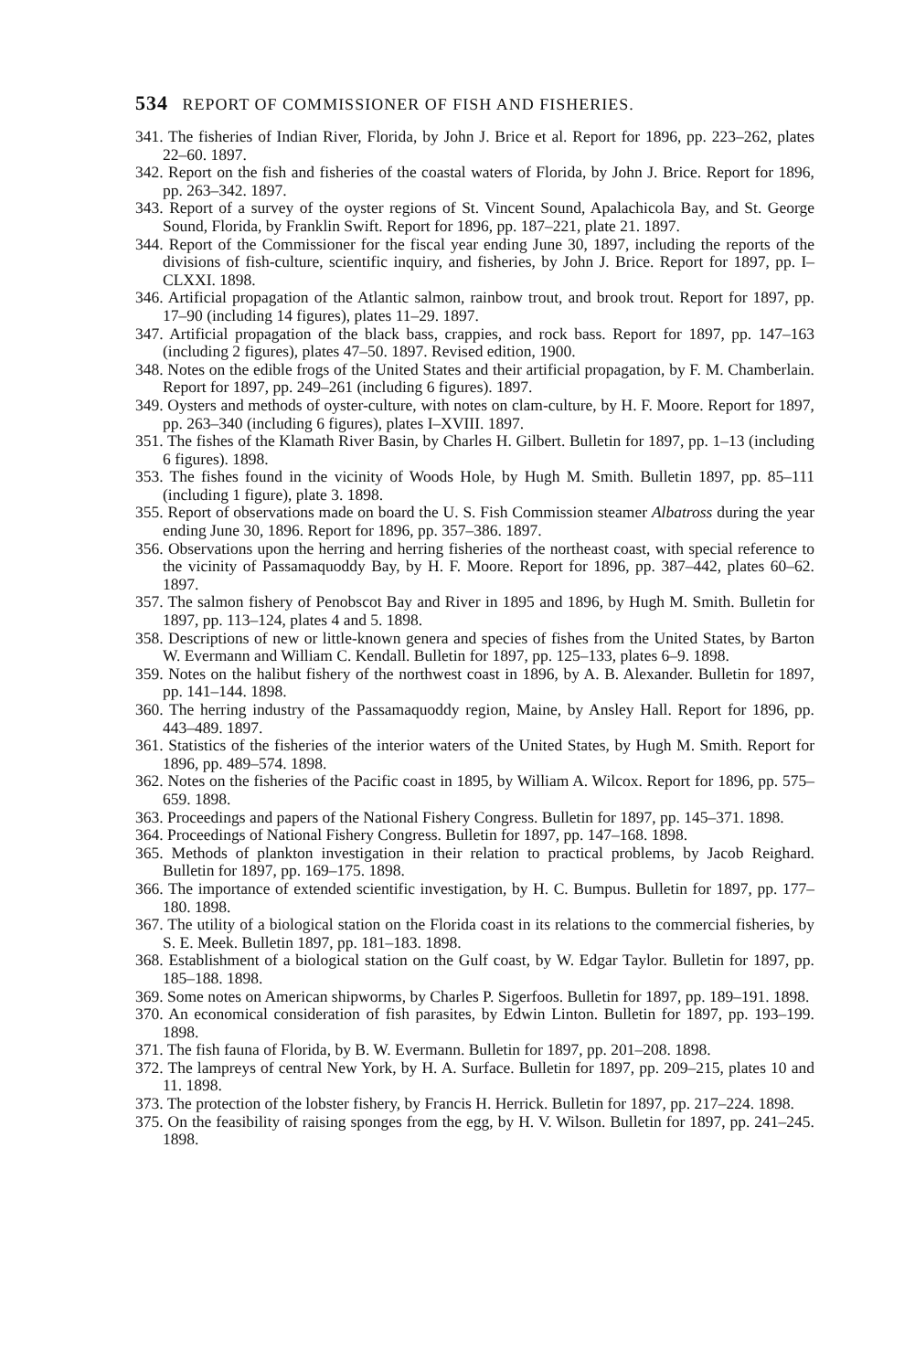534 REPORT OF COMMISSIONER OF FISH AND FISHERIES.
341. The fisheries of Indian River, Florida, by John J. Brice et al. Report for 1896, pp. 223–262, plates 22–60. 1897.
342. Report on the fish and fisheries of the coastal waters of Florida, by John J. Brice. Report for 1896, pp. 263–342. 1897.
343. Report of a survey of the oyster regions of St. Vincent Sound, Apalachicola Bay, and St. George Sound, Florida, by Franklin Swift. Report for 1896, pp. 187–221, plate 21. 1897.
344. Report of the Commissioner for the fiscal year ending June 30, 1897, including the reports of the divisions of fish-culture, scientific inquiry, and fisheries, by John J. Brice. Report for 1897, pp. I–CLXXI. 1898.
346. Artificial propagation of the Atlantic salmon, rainbow trout, and brook trout. Report for 1897, pp. 17–90 (including 14 figures), plates 11–29. 1897.
347. Artificial propagation of the black bass, crappies, and rock bass. Report for 1897, pp. 147–163 (including 2 figures), plates 47–50. 1897. Revised edition, 1900.
348. Notes on the edible frogs of the United States and their artificial propagation, by F. M. Chamberlain. Report for 1897, pp. 249–261 (including 6 figures). 1897.
349. Oysters and methods of oyster-culture, with notes on clam-culture, by H. F. Moore. Report for 1897, pp. 263–340 (including 6 figures), plates I–XVIII. 1897.
351. The fishes of the Klamath River Basin, by Charles H. Gilbert. Bulletin for 1897, pp. 1–13 (including 6 figures). 1898.
353. The fishes found in the vicinity of Woods Hole, by Hugh M. Smith. Bulletin 1897, pp. 85–111 (including 1 figure), plate 3. 1898.
355. Report of observations made on board the U. S. Fish Commission steamer Albatross during the year ending June 30, 1896. Report for 1896, pp. 357–386. 1897.
356. Observations upon the herring and herring fisheries of the northeast coast, with special reference to the vicinity of Passamaquoddy Bay, by H. F. Moore. Report for 1896, pp. 387–442, plates 60–62. 1897.
357. The salmon fishery of Penobscot Bay and River in 1895 and 1896, by Hugh M. Smith. Bulletin for 1897, pp. 113–124, plates 4 and 5. 1898.
358. Descriptions of new or little-known genera and species of fishes from the United States, by Barton W. Evermann and William C. Kendall. Bulletin for 1897, pp. 125–133, plates 6–9. 1898.
359. Notes on the halibut fishery of the northwest coast in 1896, by A. B. Alexander. Bulletin for 1897, pp. 141–144. 1898.
360. The herring industry of the Passamaquoddy region, Maine, by Ansley Hall. Report for 1896, pp. 443–489. 1897.
361. Statistics of the fisheries of the interior waters of the United States, by Hugh M. Smith. Report for 1896, pp. 489–574. 1898.
362. Notes on the fisheries of the Pacific coast in 1895, by William A. Wilcox. Report for 1896, pp. 575–659. 1898.
363. Proceedings and papers of the National Fishery Congress. Bulletin for 1897, pp. 145–371. 1898.
364. Proceedings of National Fishery Congress. Bulletin for 1897, pp. 147–168. 1898.
365. Methods of plankton investigation in their relation to practical problems, by Jacob Reighard. Bulletin for 1897, pp. 169–175. 1898.
366. The importance of extended scientific investigation, by H. C. Bumpus. Bulletin for 1897, pp. 177–180. 1898.
367. The utility of a biological station on the Florida coast in its relations to the commercial fisheries, by S. E. Meek. Bulletin 1897, pp. 181–183. 1898.
368. Establishment of a biological station on the Gulf coast, by W. Edgar Taylor. Bulletin for 1897, pp. 185–188. 1898.
369. Some notes on American shipworms, by Charles P. Sigerfoos. Bulletin for 1897, pp. 189–191. 1898.
370. An economical consideration of fish parasites, by Edwin Linton. Bulletin for 1897, pp. 193–199. 1898.
371. The fish fauna of Florida, by B. W. Evermann. Bulletin for 1897, pp. 201–208. 1898.
372. The lampreys of central New York, by H. A. Surface. Bulletin for 1897, pp. 209–215, plates 10 and 11. 1898.
373. The protection of the lobster fishery, by Francis H. Herrick. Bulletin for 1897, pp. 217–224. 1898.
375. On the feasibility of raising sponges from the egg, by H. V. Wilson. Bulletin for 1897, pp. 241–245. 1898.